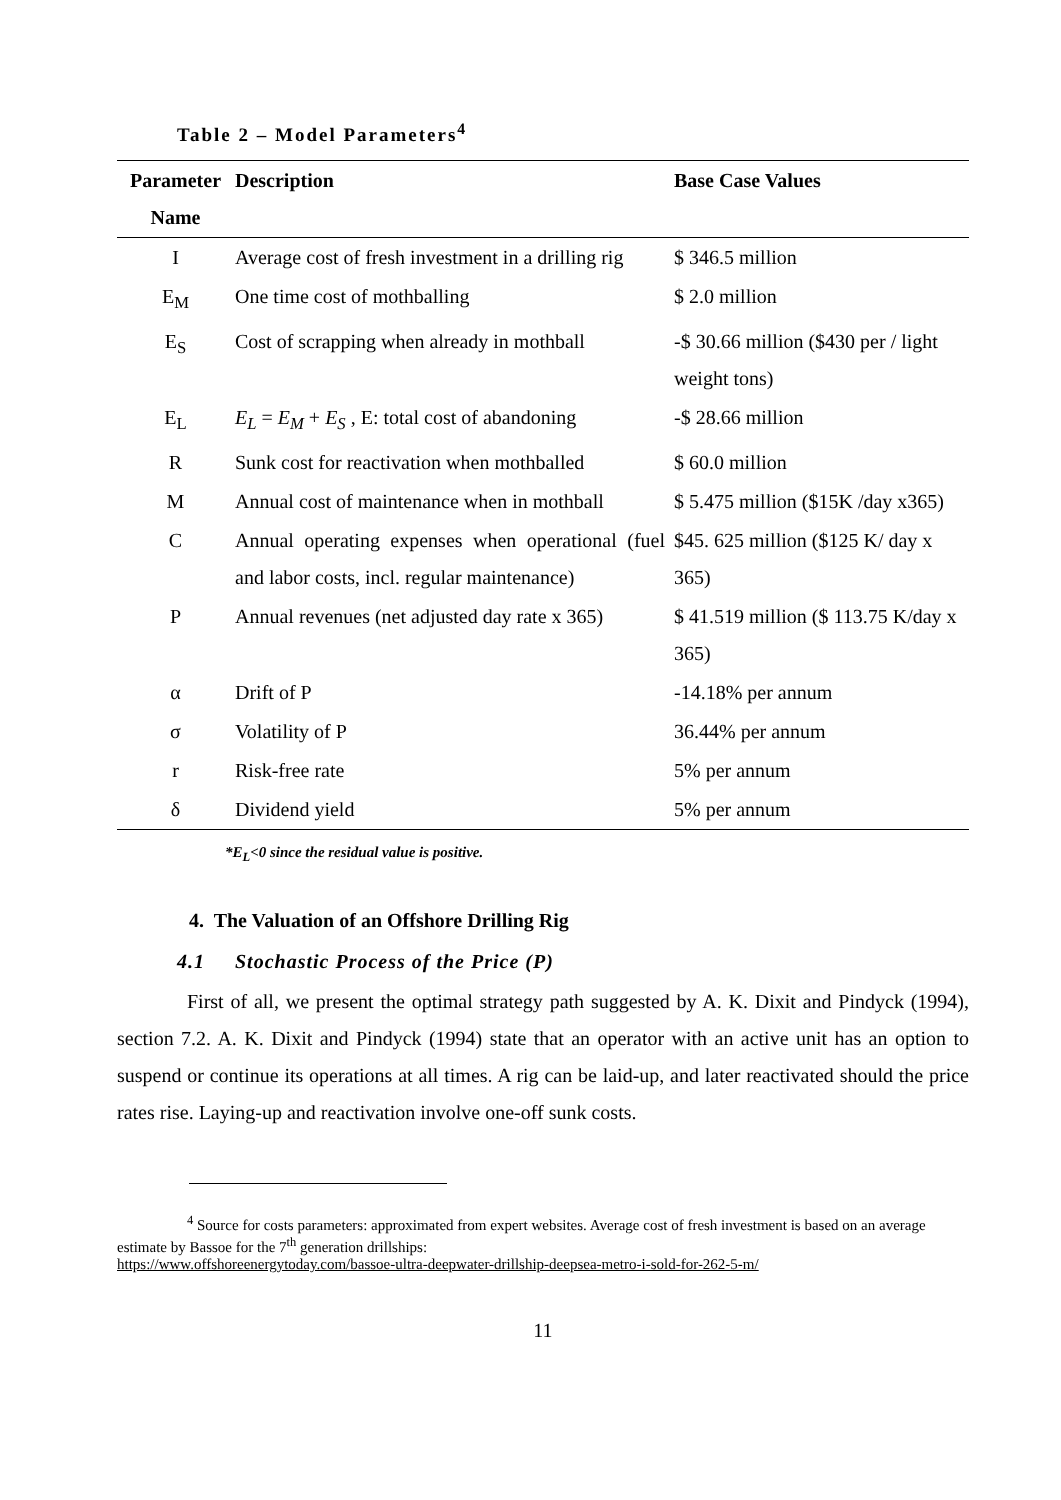Table 2 – Model Parameters<sup>4</sup>
| Parameter Name | Description | Base Case Values |
| --- | --- | --- |
| I | Average cost of fresh investment in a drilling rig | $ 346.5 million |
| E<sub>M</sub> | One time cost of mothballing | $ 2.0 million |
| E<sub>S</sub> | Cost of scrapping when already in mothball | -$ 30.66 million ($430 per / light weight tons) |
| E<sub>L</sub> | E<sub>L</sub> = E<sub>M</sub> + E<sub>S</sub> , E: total cost of abandoning | -$ 28.66 million |
| R | Sunk cost for reactivation when mothballed | $ 60.0 million |
| M | Annual cost of maintenance when in mothball | $ 5.475 million ($15K /day x365) |
| C | Annual operating expenses when operational (fuel and labor costs, incl. regular maintenance) | $45. 625 million ($125 K/ day x 365) |
| P | Annual revenues (net adjusted day rate x 365) | $ 41.519 million ($ 113.75 K/day x 365) |
| α | Drift of P | -14.18% per annum |
| σ | Volatility of P | 36.44% per annum |
| r | Risk-free rate | 5% per annum |
| δ | Dividend yield | 5% per annum |
*E<sub>L</sub><0 since the residual value is positive.
4. The Valuation of an Offshore Drilling Rig
4.1 Stochastic Process of the Price (P)
First of all, we present the optimal strategy path suggested by A. K. Dixit and Pindyck (1994), section 7.2. A. K. Dixit and Pindyck (1994) state that an operator with an active unit has an option to suspend or continue its operations at all times. A rig can be laid-up, and later reactivated should the price rates rise. Laying-up and reactivation involve one-off sunk costs.
<sup>4</sup> Source for costs parameters: approximated from expert websites. Average cost of fresh investment is based on an average estimate by Bassoe for the 7<sup>th</sup> generation drillships:
https://www.offshoreenergytoday.com/bassoe-ultra-deepwater-drillship-deepsea-metro-i-sold-for-262-5-m/
11